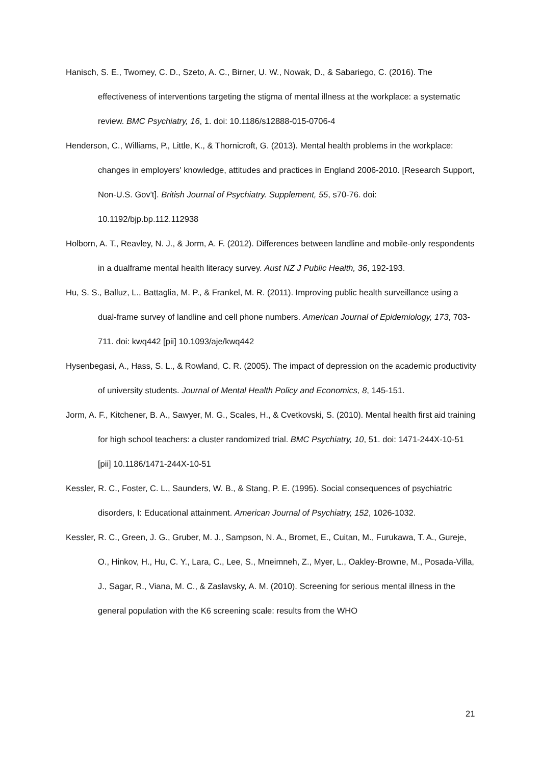Hanisch, S. E., Twomey, C. D., Szeto, A. C., Birner, U. W., Nowak, D., & Sabariego, C. (2016). The effectiveness of interventions targeting the stigma of mental illness at the workplace: a systematic review. BMC Psychiatry, 16, 1. doi: 10.1186/s12888-015-0706-4
Henderson, C., Williams, P., Little, K., & Thornicroft, G. (2013). Mental health problems in the workplace: changes in employers' knowledge, attitudes and practices in England 2006-2010. [Research Support, Non-U.S. Gov't]. British Journal of Psychiatry. Supplement, 55, s70-76. doi: 10.1192/bjp.bp.112.112938
Holborn, A. T., Reavley, N. J., & Jorm, A. F. (2012). Differences between landline and mobile-only respondents in a dualframe mental health literacy survey. Aust NZ J Public Health, 36, 192-193.
Hu, S. S., Balluz, L., Battaglia, M. P., & Frankel, M. R. (2011). Improving public health surveillance using a dual-frame survey of landline and cell phone numbers. American Journal of Epidemiology, 173, 703-711. doi: kwq442 [pii] 10.1093/aje/kwq442
Hysenbegasi, A., Hass, S. L., & Rowland, C. R. (2005). The impact of depression on the academic productivity of university students. Journal of Mental Health Policy and Economics, 8, 145-151.
Jorm, A. F., Kitchener, B. A., Sawyer, M. G., Scales, H., & Cvetkovski, S. (2010). Mental health first aid training for high school teachers: a cluster randomized trial. BMC Psychiatry, 10, 51. doi: 1471-244X-10-51 [pii] 10.1186/1471-244X-10-51
Kessler, R. C., Foster, C. L., Saunders, W. B., & Stang, P. E. (1995). Social consequences of psychiatric disorders, I: Educational attainment. American Journal of Psychiatry, 152, 1026-1032.
Kessler, R. C., Green, J. G., Gruber, M. J., Sampson, N. A., Bromet, E., Cuitan, M., Furukawa, T. A., Gureje, O., Hinkov, H., Hu, C. Y., Lara, C., Lee, S., Mneimneh, Z., Myer, L., Oakley-Browne, M., Posada-Villa, J., Sagar, R., Viana, M. C., & Zaslavsky, A. M. (2010). Screening for serious mental illness in the general population with the K6 screening scale: results from the WHO
21